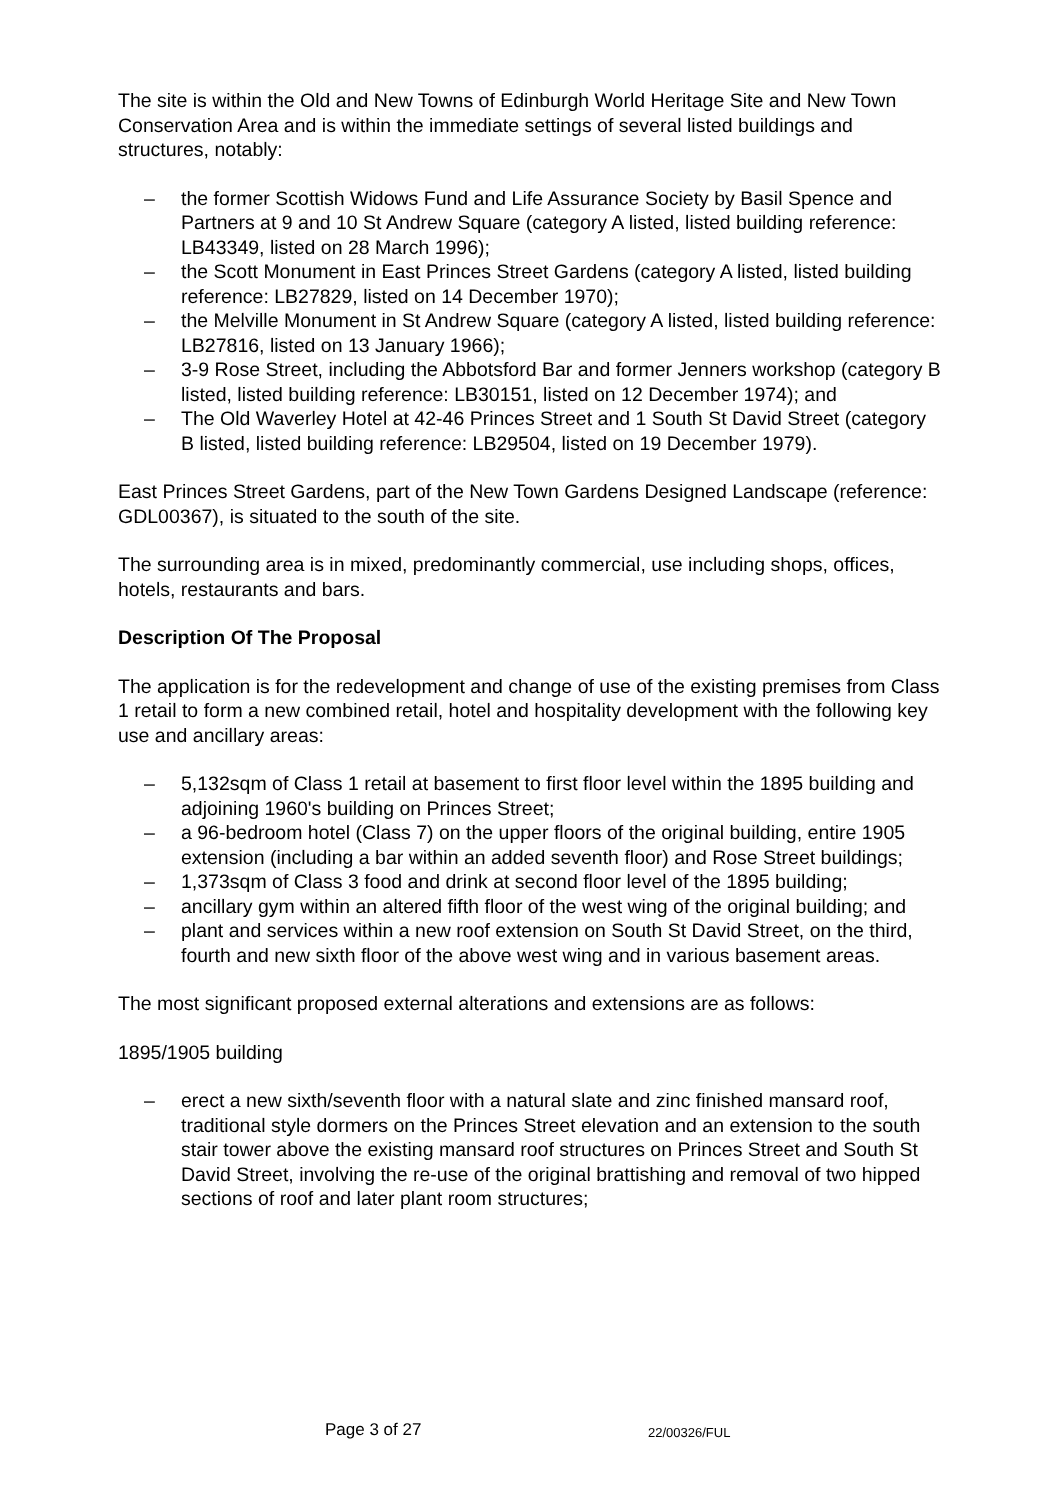The site is within the Old and New Towns of Edinburgh World Heritage Site and New Town Conservation Area and is within the immediate settings of several listed buildings and structures, notably:
– the former Scottish Widows Fund and Life Assurance Society by Basil Spence and Partners at 9 and 10 St Andrew Square (category A listed, listed building reference: LB43349, listed on 28 March 1996);
– the Scott Monument in East Princes Street Gardens (category A listed, listed building reference: LB27829, listed on 14 December 1970);
– the Melville Monument in St Andrew Square (category A listed, listed building reference: LB27816, listed on 13 January 1966);
– 3-9 Rose Street, including the Abbotsford Bar and former Jenners workshop (category B listed, listed building reference: LB30151, listed on 12 December 1974); and
– The Old Waverley Hotel at 42-46 Princes Street and 1 South St David Street (category B listed, listed building reference: LB29504, listed on 19 December 1979).
East Princes Street Gardens, part of the New Town Gardens Designed Landscape (reference: GDL00367), is situated to the south of the site.
The surrounding area is in mixed, predominantly commercial, use including shops, offices, hotels, restaurants and bars.
Description Of The Proposal
The application is for the redevelopment and change of use of the existing premises from Class 1 retail to form a new combined retail, hotel and hospitality development with the following key use and ancillary areas:
– 5,132sqm of Class 1 retail at basement to first floor level within the 1895 building and adjoining 1960's building on Princes Street;
– a 96-bedroom hotel (Class 7) on the upper floors of the original building, entire 1905 extension (including a bar within an added seventh floor) and Rose Street buildings;
– 1,373sqm of Class 3 food and drink at second floor level of the 1895 building;
– ancillary gym within an altered fifth floor of the west wing of the original building; and
– plant and services within a new roof extension on South St David Street, on the third, fourth and new sixth floor of the above west wing and in various basement areas.
The most significant proposed external alterations and extensions are as follows:
1895/1905 building
– erect a new sixth/seventh floor with a natural slate and zinc finished mansard roof, traditional style dormers on the Princes Street elevation and an extension to the south stair tower above the existing mansard roof structures on Princes Street and South St David Street, involving the re-use of the original brattishing and removal of two hipped sections of roof and later plant room structures;
Page 3 of 27 22/00326/FUL